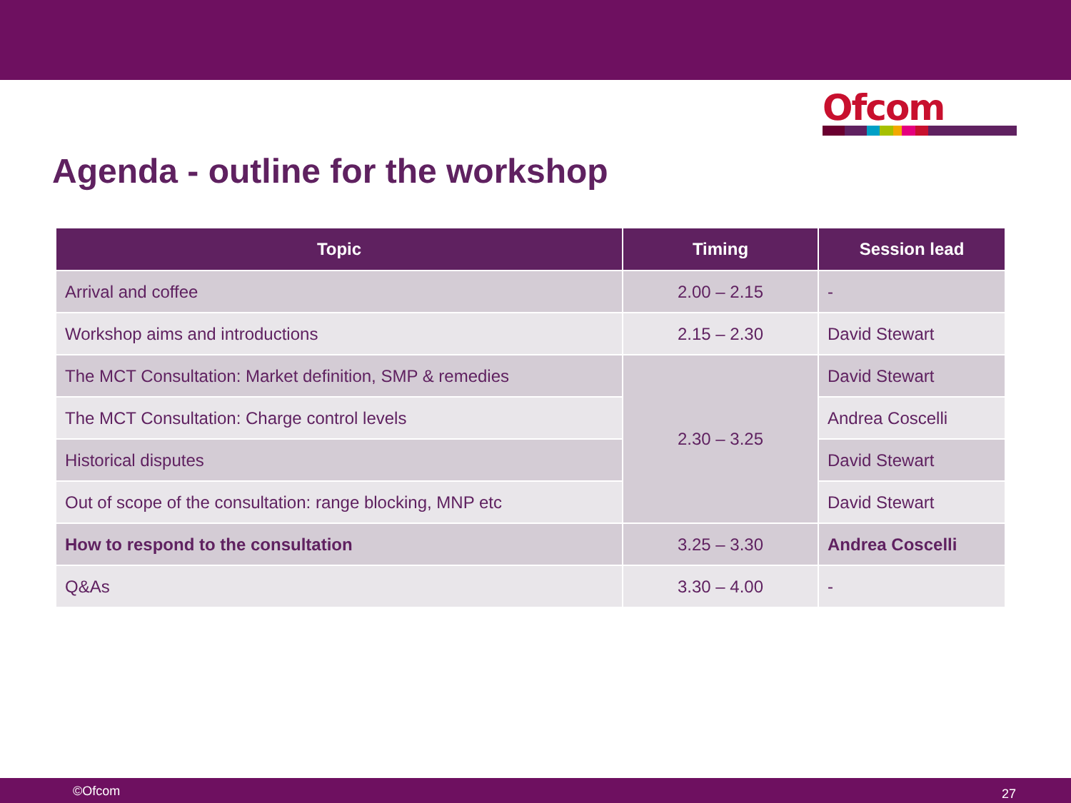Ofcom
Agenda - outline for the workshop
| Topic | Timing | Session lead |
| --- | --- | --- |
| Arrival and coffee | 2.00 – 2.15 | - |
| Workshop aims and introductions | 2.15 – 2.30 | David Stewart |
| The MCT Consultation: Market definition, SMP & remedies | 2.30 – 3.25 | David Stewart |
| The MCT Consultation: Charge control levels | | Andrea Coscelli |
| Historical disputes | | David Stewart |
| Out of scope of the consultation: range blocking, MNP etc | | David Stewart |
| How to respond to the consultation | 3.25 – 3.30 | Andrea Coscelli |
| Q&As | 3.30 – 4.00 | - |
©Ofcom 27